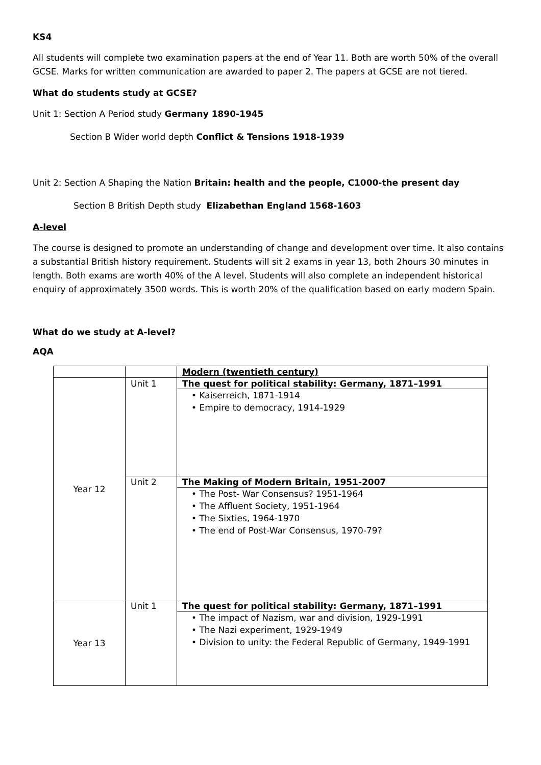KS4
All students will complete two examination papers at the end of Year 11. Both are worth 50% of the overall GCSE. Marks for written communication are awarded to paper 2. The papers at GCSE are not tiered.
What do students study at GCSE?
Unit 1: Section A Period study Germany 1890-1945
Section B Wider world depth Conflict & Tensions 1918-1939
Unit 2: Section A Shaping the Nation Britain: health and the people, C1000-the present day
Section B British Depth study Elizabethan England 1568-1603
A-level
The course is designed to promote an understanding of change and development over time. It also contains a substantial British history requirement. Students will sit 2 exams in year 13, both 2hours 30 minutes in length. Both exams are worth 40% of the A level. Students will also complete an independent historical enquiry of approximately 3500 words. This is worth 20% of the qualification based on early modern Spain.
What do we study at A-level?
AQA
| | | Modern (twentieth century) |
| Year 12 | Unit 1 | The quest for political stability: Germany, 1871–1991 • Kaiserreich, 1871-1914 • Empire to democracy, 1914-1929 |
| | Unit 2 | The Making of Modern Britain, 1951-2007 • The Post- War Consensus? 1951-1964 • The Affluent Society, 1951-1964 • The Sixties, 1964-1970 • The end of Post-War Consensus, 1970-79? |
| Year 13 | Unit 1 | The quest for political stability: Germany, 1871–1991 • The impact of Nazism, war and division, 1929-1991 • The Nazi experiment, 1929-1949 • Division to unity: the Federal Republic of Germany, 1949-1991 |